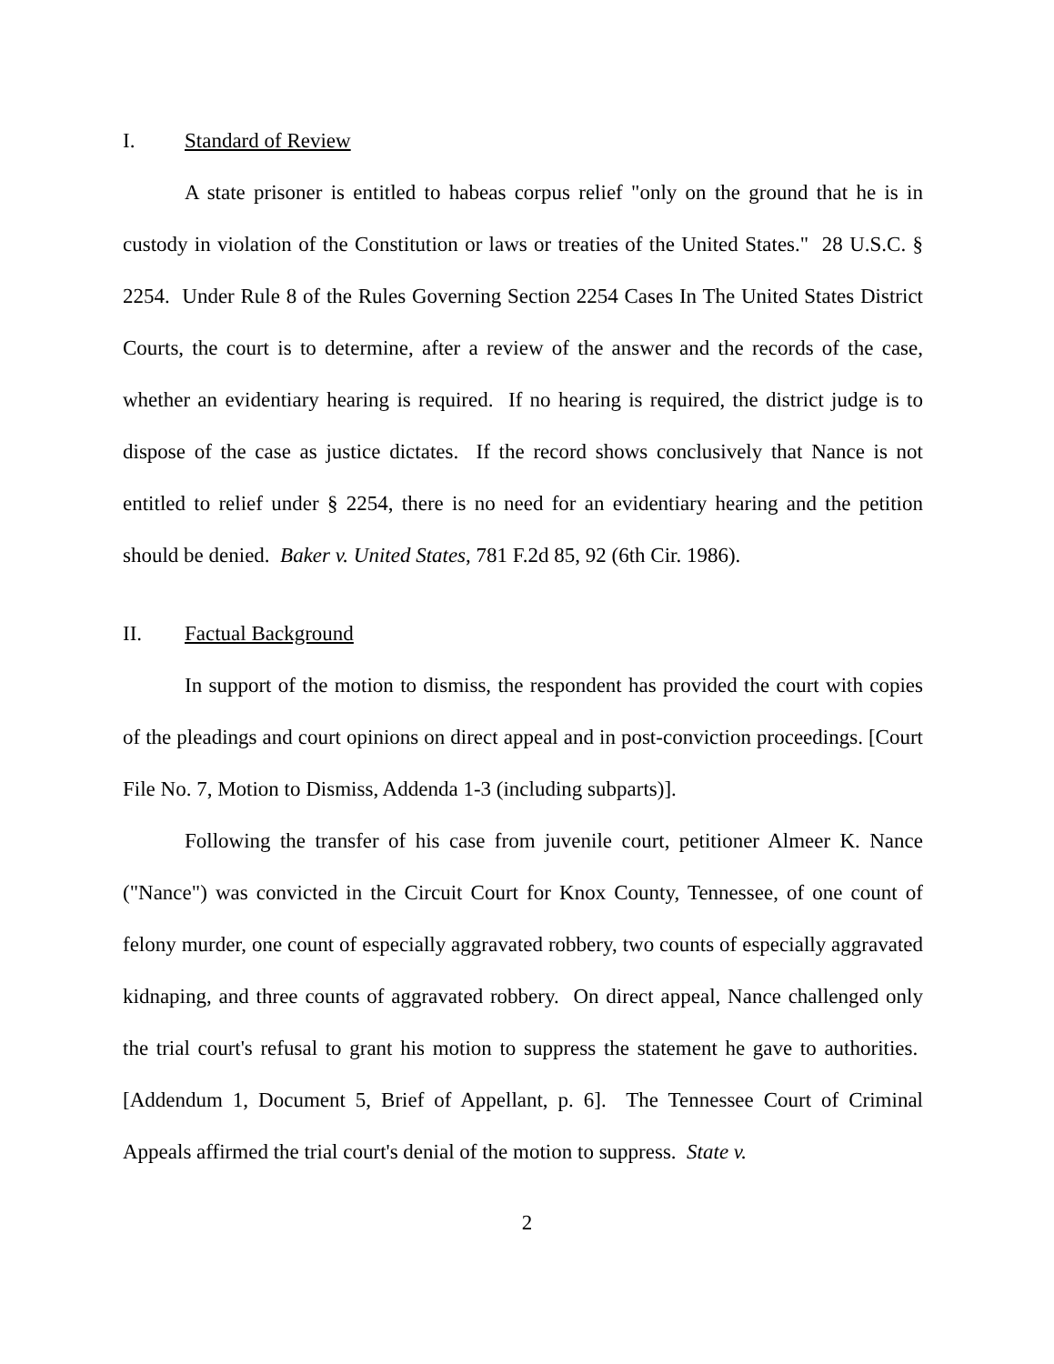I. Standard of Review
A state prisoner is entitled to habeas corpus relief "only on the ground that he is in custody in violation of the Constitution or laws or treaties of the United States." 28 U.S.C. § 2254. Under Rule 8 of the Rules Governing Section 2254 Cases In The United States District Courts, the court is to determine, after a review of the answer and the records of the case, whether an evidentiary hearing is required. If no hearing is required, the district judge is to dispose of the case as justice dictates. If the record shows conclusively that Nance is not entitled to relief under § 2254, there is no need for an evidentiary hearing and the petition should be denied. Baker v. United States, 781 F.2d 85, 92 (6th Cir. 1986).
II. Factual Background
In support of the motion to dismiss, the respondent has provided the court with copies of the pleadings and court opinions on direct appeal and in post-conviction proceedings. [Court File No. 7, Motion to Dismiss, Addenda 1-3 (including subparts)].
Following the transfer of his case from juvenile court, petitioner Almeer K. Nance ("Nance") was convicted in the Circuit Court for Knox County, Tennessee, of one count of felony murder, one count of especially aggravated robbery, two counts of especially aggravated kidnaping, and three counts of aggravated robbery. On direct appeal, Nance challenged only the trial court's refusal to grant his motion to suppress the statement he gave to authorities. [Addendum 1, Document 5, Brief of Appellant, p. 6]. The Tennessee Court of Criminal Appeals affirmed the trial court's denial of the motion to suppress. State v.
2